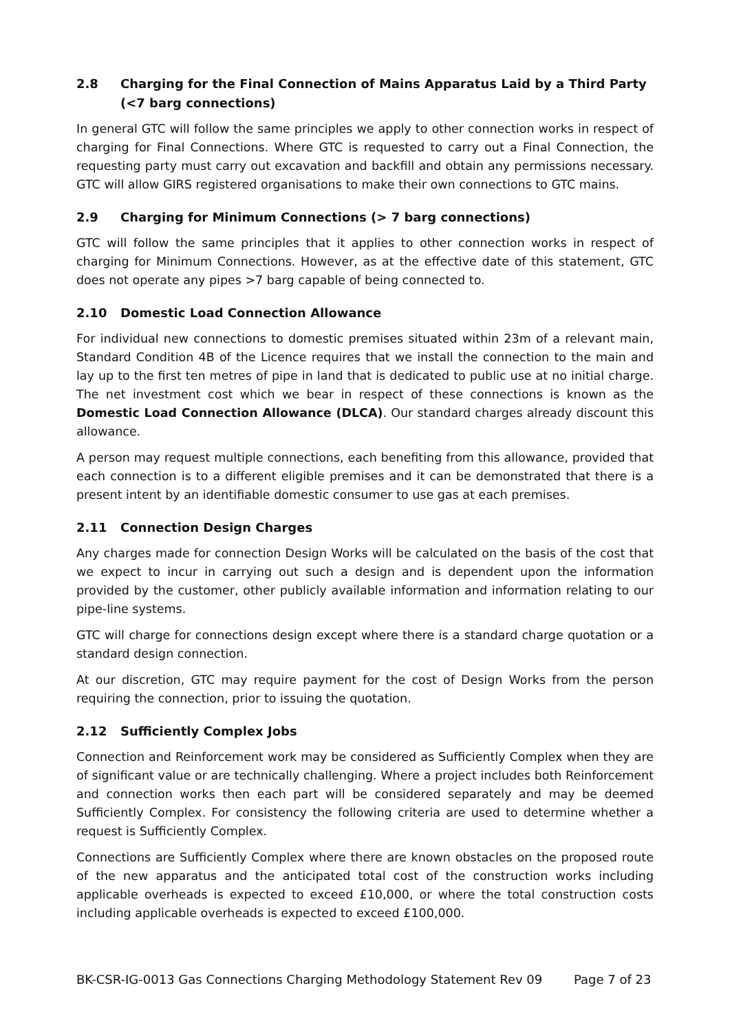2.8 Charging for the Final Connection of Mains Apparatus Laid by a Third Party (<7 barg connections)
In general GTC will follow the same principles we apply to other connection works in respect of charging for Final Connections. Where GTC is requested to carry out a Final Connection, the requesting party must carry out excavation and backfill and obtain any permissions necessary. GTC will allow GIRS registered organisations to make their own connections to GTC mains.
2.9 Charging for Minimum Connections (> 7 barg connections)
GTC will follow the same principles that it applies to other connection works in respect of charging for Minimum Connections. However, as at the effective date of this statement, GTC does not operate any pipes >7 barg capable of being connected to.
2.10 Domestic Load Connection Allowance
For individual new connections to domestic premises situated within 23m of a relevant main, Standard Condition 4B of the Licence requires that we install the connection to the main and lay up to the first ten metres of pipe in land that is dedicated to public use at no initial charge. The net investment cost which we bear in respect of these connections is known as the Domestic Load Connection Allowance (DLCA). Our standard charges already discount this allowance.
A person may request multiple connections, each benefiting from this allowance, provided that each connection is to a different eligible premises and it can be demonstrated that there is a present intent by an identifiable domestic consumer to use gas at each premises.
2.11 Connection Design Charges
Any charges made for connection Design Works will be calculated on the basis of the cost that we expect to incur in carrying out such a design and is dependent upon the information provided by the customer, other publicly available information and information relating to our pipe-line systems.
GTC will charge for connections design except where there is a standard charge quotation or a standard design connection.
At our discretion, GTC may require payment for the cost of Design Works from the person requiring the connection, prior to issuing the quotation.
2.12 Sufficiently Complex Jobs
Connection and Reinforcement work may be considered as Sufficiently Complex when they are of significant value or are technically challenging. Where a project includes both Reinforcement and connection works then each part will be considered separately and may be deemed Sufficiently Complex. For consistency the following criteria are used to determine whether a request is Sufficiently Complex.
Connections are Sufficiently Complex where there are known obstacles on the proposed route of the new apparatus and the anticipated total cost of the construction works including applicable overheads is expected to exceed £10,000, or where the total construction costs including applicable overheads is expected to exceed £100,000.
BK-CSR-IG-0013 Gas Connections Charging Methodology Statement Rev 09 Page 7 of 23